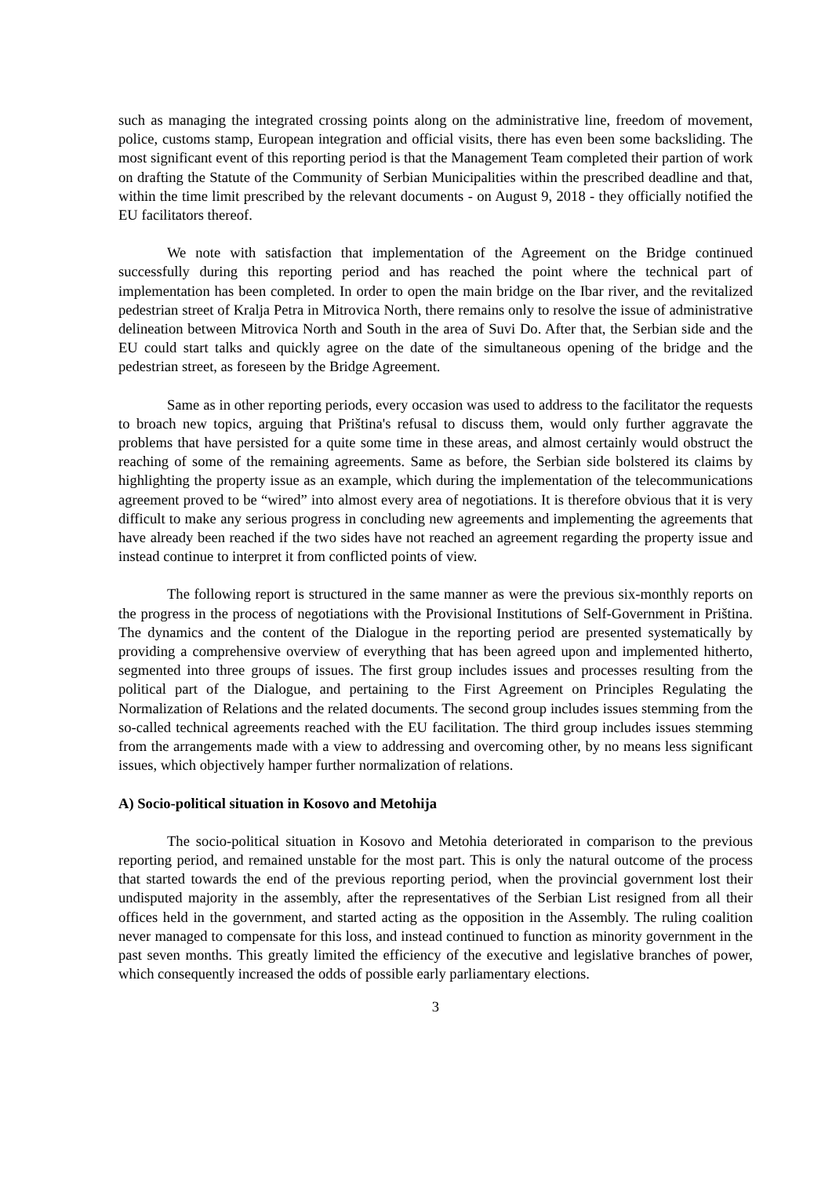such as managing the integrated crossing points along on the administrative line, freedom of movement, police, customs stamp, European integration and official visits, there has even been some backsliding. The most significant event of this reporting period is that the Management Team completed their partion of work on drafting the Statute of the Community of Serbian Municipalities within the prescribed deadline and that, within the time limit prescribed by the relevant documents - on August 9, 2018 - they officially notified the EU facilitators thereof.
We note with satisfaction that implementation of the Agreement on the Bridge continued successfully during this reporting period and has reached the point where the technical part of implementation has been completed. In order to open the main bridge on the Ibar river, and the revitalized pedestrian street of Kralja Petra in Mitrovica North, there remains only to resolve the issue of administrative delineation between Mitrovica North and South in the area of Suvi Do. After that, the Serbian side and the EU could start talks and quickly agree on the date of the simultaneous opening of the bridge and the pedestrian street, as foreseen by the Bridge Agreement.
Same as in other reporting periods, every occasion was used to address to the facilitator the requests to broach new topics, arguing that Priština's refusal to discuss them, would only further aggravate the problems that have persisted for a quite some time in these areas, and almost certainly would obstruct the reaching of some of the remaining agreements. Same as before, the Serbian side bolstered its claims by highlighting the property issue as an example, which during the implementation of the telecommunications agreement proved to be “wired” into almost every area of negotiations. It is therefore obvious that it is very difficult to make any serious progress in concluding new agreements and implementing the agreements that have already been reached if the two sides have not reached an agreement regarding the property issue and instead continue to interpret it from conflicted points of view.
The following report is structured in the same manner as were the previous six-monthly reports on the progress in the process of negotiations with the Provisional Institutions of Self-Government in Priština. The dynamics and the content of the Dialogue in the reporting period are presented systematically by providing a comprehensive overview of everything that has been agreed upon and implemented hitherto, segmented into three groups of issues. The first group includes issues and processes resulting from the political part of the Dialogue, and pertaining to the First Agreement on Principles Regulating the Normalization of Relations and the related documents. The second group includes issues stemming from the so-called technical agreements reached with the EU facilitation. The third group includes issues stemming from the arrangements made with a view to addressing and overcoming other, by no means less significant issues, which objectively hamper further normalization of relations.
A) Socio-political situation in Kosovo and Metohija
The socio-political situation in Kosovo and Metohia deteriorated in comparison to the previous reporting period, and remained unstable for the most part. This is only the natural outcome of the process that started towards the end of the previous reporting period, when the provincial government lost their undisputed majority in the assembly, after the representatives of the Serbian List resigned from all their offices held in the government, and started acting as the opposition in the Assembly. The ruling coalition never managed to compensate for this loss, and instead continued to function as minority government in the past seven months. This greatly limited the efficiency of the executive and legislative branches of power, which consequently increased the odds of possible early parliamentary elections.
3